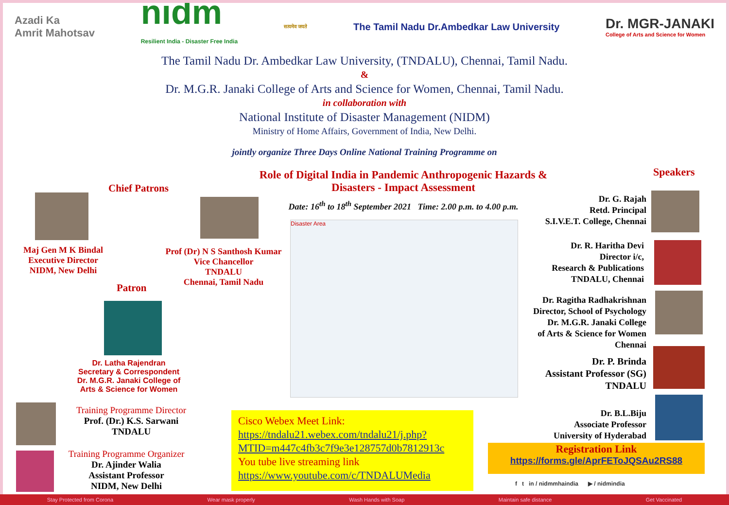Azadi Ka
Amrit Mahotsav
nidm
Resilient India - Disaster Free India
सत्यमेव जयते
The Tamil Nadu Dr.Ambedkar Law University
Dr. MGR-JANAKI
College of Arts and Science for Women
The Tamil Nadu Dr. Ambedkar Law University, (TNDALU), Chennai, Tamil Nadu.
&
Dr. M.G.R. Janaki College of Arts and Science for Women, Chennai, Tamil Nadu.
in collaboration with
National Institute of Disaster Management (NIDM)
Ministry of Home Affairs, Government of India, New Delhi.
jointly organize Three Days Online National Training Programme on
Role of Digital India in Pandemic Anthropogenic Hazards & Disasters - Impact Assessment
Date: 16<sup>th</sup> to 18<sup>th</sup> September 2021 Time: 2.00 p.m. to 4.00 p.m.
Disaster Area
Chief Patrons
Maj Gen M K Bindal
Executive Director
NIDM, New Delhi
Prof (Dr) N S Santhosh Kumar
Vice Chancellor
TNDALU
Chennai, Tamil Nadu
Patron
Dr. Latha Rajendran
Secretary & Correspondent
Dr. M.G.R. Janaki College of
Arts & Science for Women
Training Programme Director
Prof. (Dr.) K.S. Sarwani
TNDALU
Training Programme Organizer
Dr. Ajinder Walia
Assistant Professor
NIDM, New Delhi
Cisco Webex Meet Link:
https://tndalu21.webex.com/tndalu21/j.php?MTID=m447c4fb3c7f9e3e128757d0b7812913c
You tube live streaming link
https://www.youtube.com/c/TNDALUMedia
Speakers
Dr. G. Rajah
Retd. Principal
S.I.V.E.T. College, Chennai
Dr. R. Haritha Devi
Director i/c,
Research & Publications
TNDALU, Chennai
Dr. Ragitha Radhakrishnan
Director, School of Psychology
Dr. M.G.R. Janaki College
of Arts & Science for Women
Chennai
Dr. P. Brinda
Assistant Professor (SG)
TNDALU
Dr. B.L.Biju
Associate Professor
University of Hyderabad
Registration Link
https://forms.gle/AprFEToJQSAu2RS88
f t in / nidmmhaindia ▶ / nidmindia
Stay Protected from Corona Wear mask properly Wash Hands with Soap Maintain safe distance Get Vaccinated